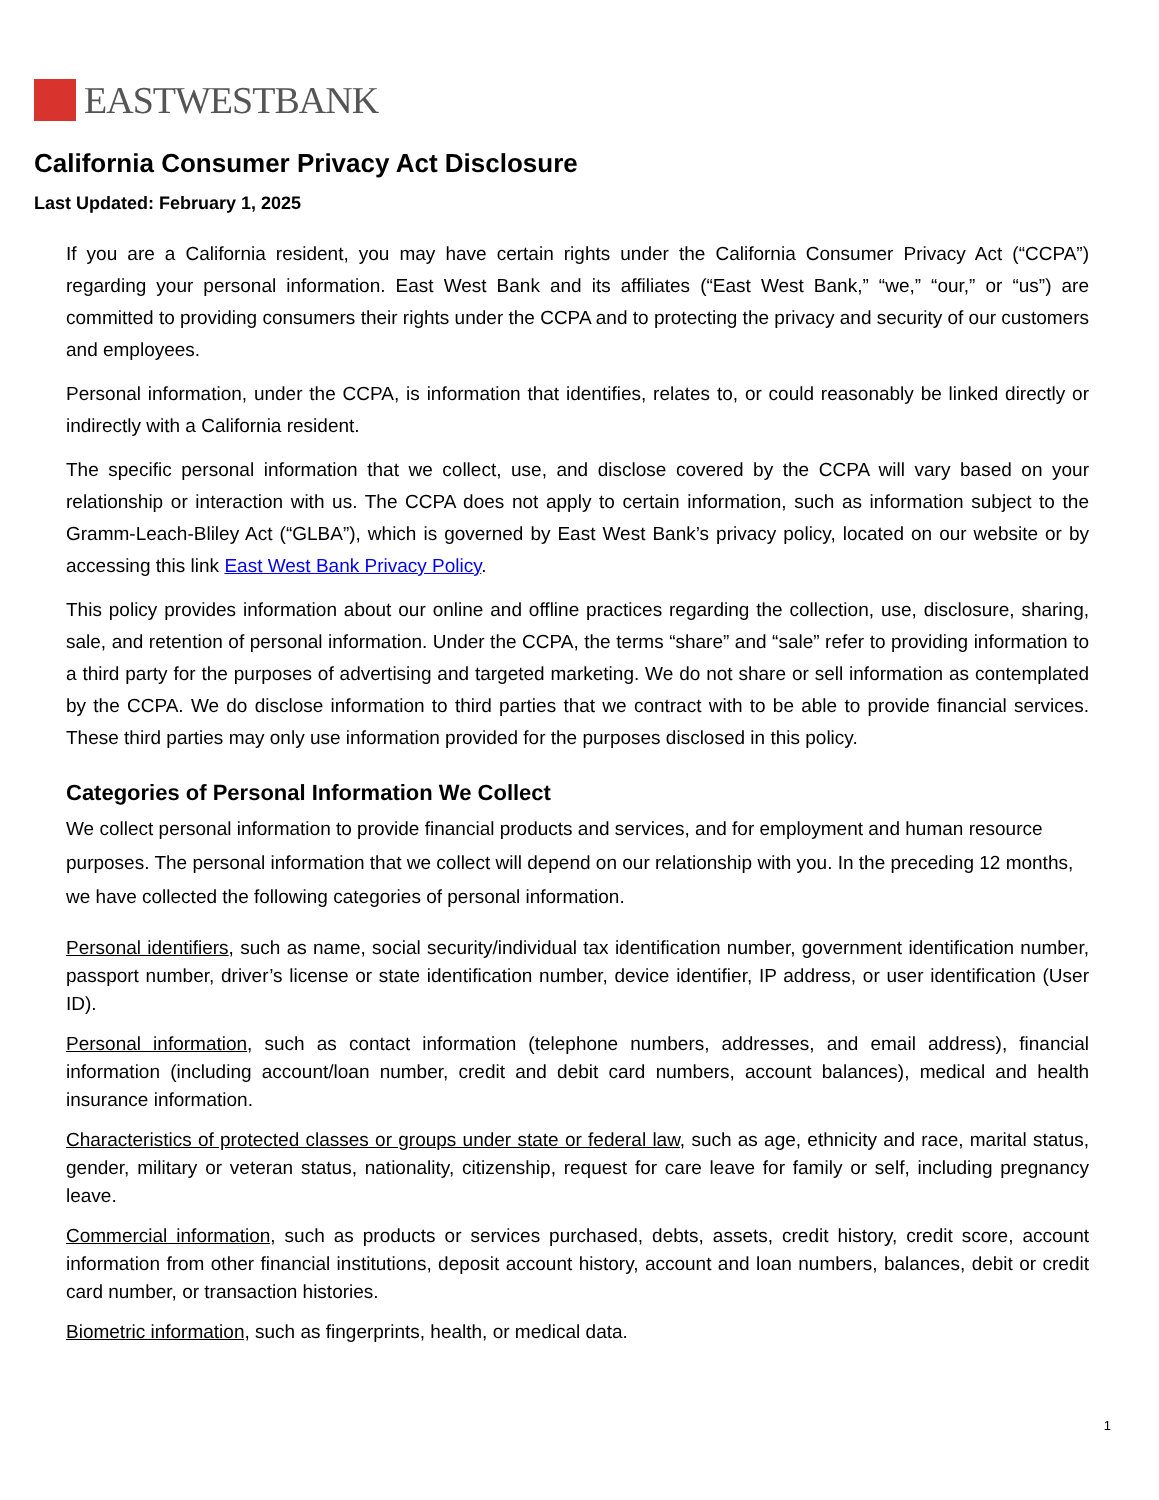EASTWESTBANK
California Consumer Privacy Act Disclosure
Last Updated: February 1, 2025
If you are a California resident, you may have certain rights under the California Consumer Privacy Act (“CCPA”) regarding your personal information. East West Bank and its affiliates (“East West Bank,” “we,” “our,” or “us”) are committed to providing consumers their rights under the CCPA and to protecting the privacy and security of our customers and employees.
Personal information, under the CCPA, is information that identifies, relates to, or could reasonably be linked directly or indirectly with a California resident.
The specific personal information that we collect, use, and disclose covered by the CCPA will vary based on your relationship or interaction with us. The CCPA does not apply to certain information, such as information subject to the Gramm-Leach-Bliley Act (“GLBA”), which is governed by East West Bank’s privacy policy, located on our website or by accessing this link East West Bank Privacy Policy.
This policy provides information about our online and offline practices regarding the collection, use, disclosure, sharing, sale, and retention of personal information. Under the CCPA, the terms “share” and “sale” refer to providing information to a third party for the purposes of advertising and targeted marketing. We do not share or sell information as contemplated by the CCPA. We do disclose information to third parties that we contract with to be able to provide financial services. These third parties may only use information provided for the purposes disclosed in this policy.
Categories of Personal Information We Collect
We collect personal information to provide financial products and services, and for employment and human resource purposes. The personal information that we collect will depend on our relationship with you. In the preceding 12 months, we have collected the following categories of personal information.
Personal identifiers, such as name, social security/individual tax identification number, government identification number, passport number, driver’s license or state identification number, device identifier, IP address, or user identification (User ID).
Personal information, such as contact information (telephone numbers, addresses, and email address), financial information (including account/loan number, credit and debit card numbers, account balances), medical and health insurance information.
Characteristics of protected classes or groups under state or federal law, such as age, ethnicity and race, marital status, gender, military or veteran status, nationality, citizenship, request for care leave for family or self, including pregnancy leave.
Commercial information, such as products or services purchased, debts, assets, credit history, credit score, account information from other financial institutions, deposit account history, account and loan numbers, balances, debit or credit card number, or transaction histories.
Biometric information, such as fingerprints, health, or medical data.
1